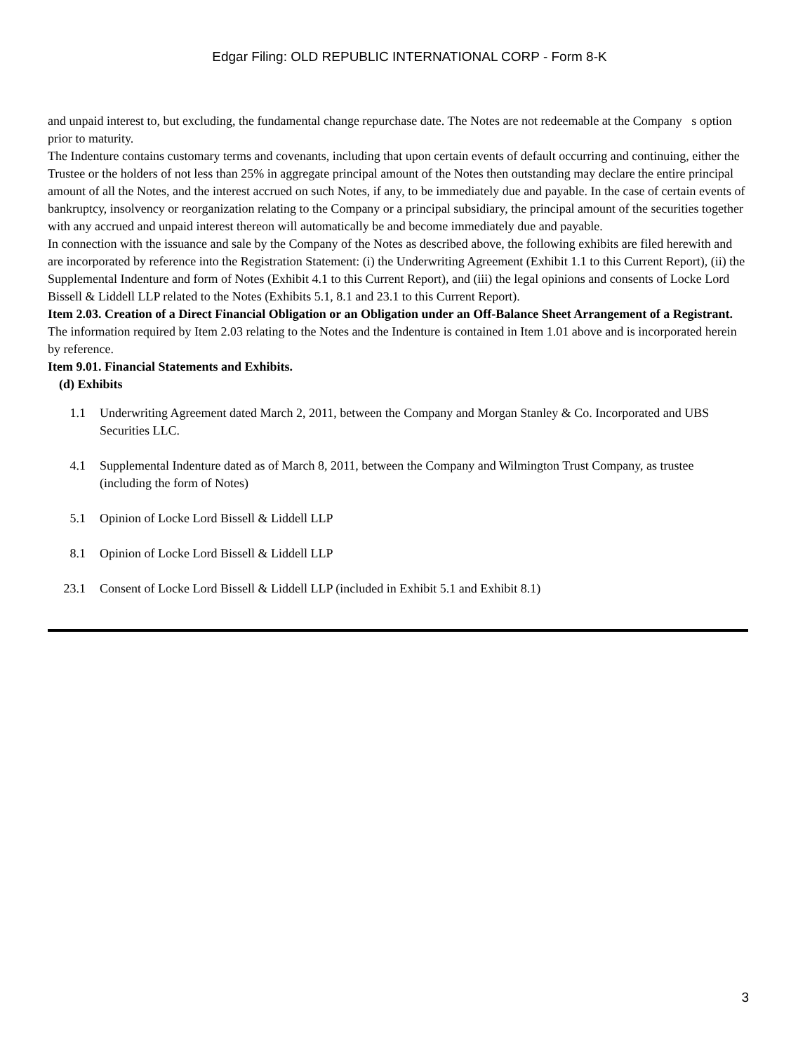Edgar Filing: OLD REPUBLIC INTERNATIONAL CORP - Form 8-K
and unpaid interest to, but excluding, the fundamental change repurchase date. The Notes are not redeemable at the Company s option prior to maturity.
The Indenture contains customary terms and covenants, including that upon certain events of default occurring and continuing, either the Trustee or the holders of not less than 25% in aggregate principal amount of the Notes then outstanding may declare the entire principal amount of all the Notes, and the interest accrued on such Notes, if any, to be immediately due and payable. In the case of certain events of bankruptcy, insolvency or reorganization relating to the Company or a principal subsidiary, the principal amount of the securities together with any accrued and unpaid interest thereon will automatically be and become immediately due and payable.
In connection with the issuance and sale by the Company of the Notes as described above, the following exhibits are filed herewith and are incorporated by reference into the Registration Statement: (i) the Underwriting Agreement (Exhibit 1.1 to this Current Report), (ii) the Supplemental Indenture and form of Notes (Exhibit 4.1 to this Current Report), and (iii) the legal opinions and consents of Locke Lord Bissell & Liddell LLP related to the Notes (Exhibits 5.1, 8.1 and 23.1 to this Current Report).
Item 2.03. Creation of a Direct Financial Obligation or an Obligation under an Off-Balance Sheet Arrangement of a Registrant.
The information required by Item 2.03 relating to the Notes and the Indenture is contained in Item 1.01 above and is incorporated herein by reference.
Item 9.01. Financial Statements and Exhibits.
(d) Exhibits
| 1.1 | Underwriting Agreement dated March 2, 2011, between the Company and Morgan Stanley & Co. Incorporated and UBS Securities LLC. |
| 4.1 | Supplemental Indenture dated as of March 8, 2011, between the Company and Wilmington Trust Company, as trustee (including the form of Notes) |
| 5.1 | Opinion of Locke Lord Bissell & Liddell LLP |
| 8.1 | Opinion of Locke Lord Bissell & Liddell LLP |
| 23.1 | Consent of Locke Lord Bissell & Liddell LLP (included in Exhibit 5.1 and Exhibit 8.1) |
3